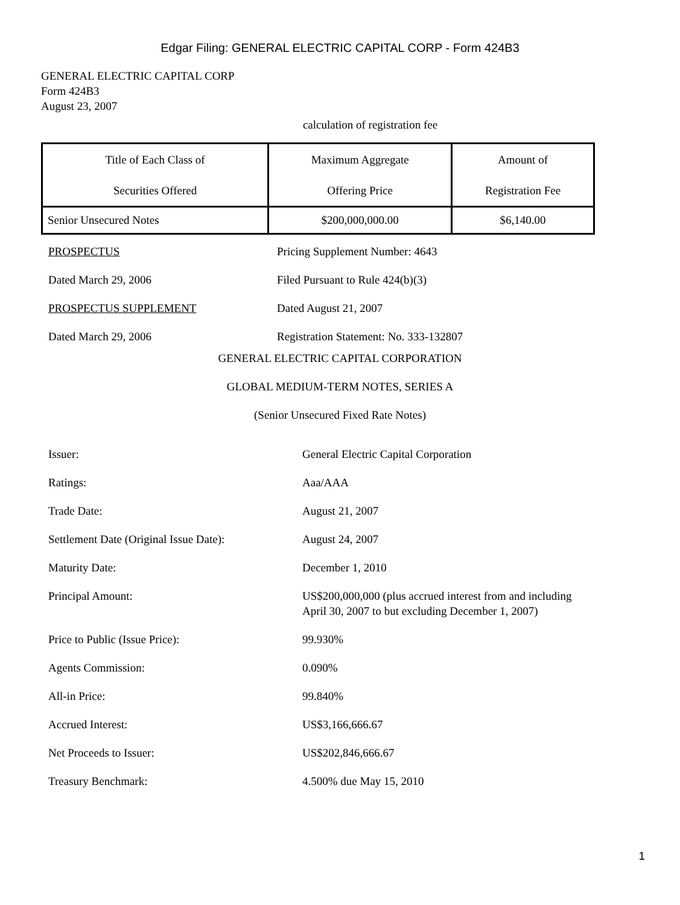Edgar Filing: GENERAL ELECTRIC CAPITAL CORP - Form 424B3
GENERAL ELECTRIC CAPITAL CORP
Form 424B3
August 23, 2007
calculation of registration fee
| Title of Each Class of Securities Offered | Maximum Aggregate Offering Price | Amount of Registration Fee |
| --- | --- | --- |
| Senior Unsecured Notes | $200,000,000.00 | $6,140.00 |
| PROSPECTUS | Pricing Supplement Number: 4643 |
| Dated March 29, 2006 | Filed Pursuant to Rule 424(b)(3) |
| PROSPECTUS SUPPLEMENT | Dated August 21, 2007 |
| Dated March 29, 2006 | Registration Statement: No. 333-132807 |
GENERAL ELECTRIC CAPITAL CORPORATION
GLOBAL MEDIUM-TERM NOTES, SERIES A
(Senior Unsecured Fixed Rate Notes)
| Issuer: | General Electric Capital Corporation |
| Ratings: | Aaa/AAA |
| Trade Date: | August 21, 2007 |
| Settlement Date (Original Issue Date): | August 24, 2007 |
| Maturity Date: | December 1, 2010 |
| Principal Amount: | US$200,000,000 (plus accrued interest from and including April 30, 2007 to but excluding December 1, 2007) |
| Price to Public (Issue Price): | 99.930% |
| Agents Commission: | 0.090% |
| All-in Price: | 99.840% |
| Accrued Interest: | US$3,166,666.67 |
| Net Proceeds to Issuer: | US$202,846,666.67 |
| Treasury Benchmark: | 4.500% due May 15, 2010 |
1